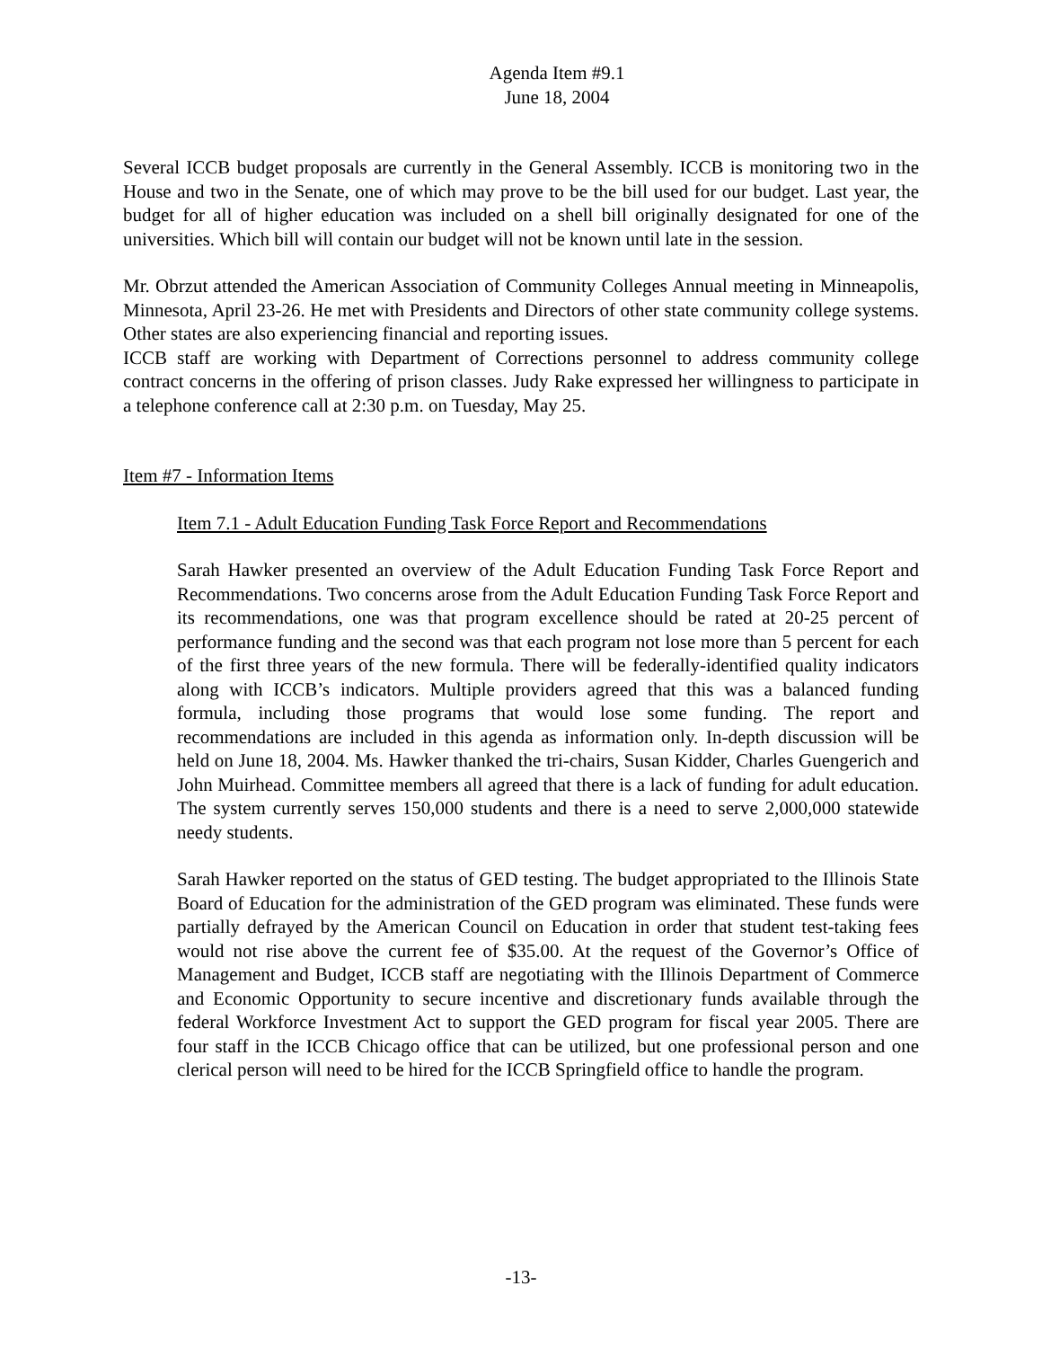Agenda Item #9.1
June 18, 2004
Several ICCB budget proposals are currently in the General Assembly. ICCB is monitoring two in the House and two in the Senate, one of which may prove to be the bill used for our budget. Last year, the budget for all of higher education was included on a shell bill originally designated for one of the universities. Which bill will contain our budget will not be known until late in the session.
Mr. Obrzut attended the American Association of Community Colleges Annual meeting in Minneapolis, Minnesota, April 23-26. He met with Presidents and Directors of other state community college systems. Other states are also experiencing financial and reporting issues.
ICCB staff are working with Department of Corrections personnel to address community college contract concerns in the offering of prison classes. Judy Rake expressed her willingness to participate in a telephone conference call at 2:30 p.m. on Tuesday, May 25.
Item #7 - Information Items
Item 7.1 - Adult Education Funding Task Force Report and Recommendations
Sarah Hawker presented an overview of the Adult Education Funding Task Force Report and Recommendations. Two concerns arose from the Adult Education Funding Task Force Report and its recommendations, one was that program excellence should be rated at 20-25 percent of performance funding and the second was that each program not lose more than 5 percent for each of the first three years of the new formula. There will be federally-identified quality indicators along with ICCB’s indicators. Multiple providers agreed that this was a balanced funding formula, including those programs that would lose some funding. The report and recommendations are included in this agenda as information only. In-depth discussion will be held on June 18, 2004. Ms. Hawker thanked the tri-chairs, Susan Kidder, Charles Guengerich and John Muirhead. Committee members all agreed that there is a lack of funding for adult education. The system currently serves 150,000 students and there is a need to serve 2,000,000 statewide needy students.
Sarah Hawker reported on the status of GED testing. The budget appropriated to the Illinois State Board of Education for the administration of the GED program was eliminated. These funds were partially defrayed by the American Council on Education in order that student test-taking fees would not rise above the current fee of $35.00. At the request of the Governor’s Office of Management and Budget, ICCB staff are negotiating with the Illinois Department of Commerce and Economic Opportunity to secure incentive and discretionary funds available through the federal Workforce Investment Act to support the GED program for fiscal year 2005. There are four staff in the ICCB Chicago office that can be utilized, but one professional person and one clerical person will need to be hired for the ICCB Springfield office to handle the program.
-13-